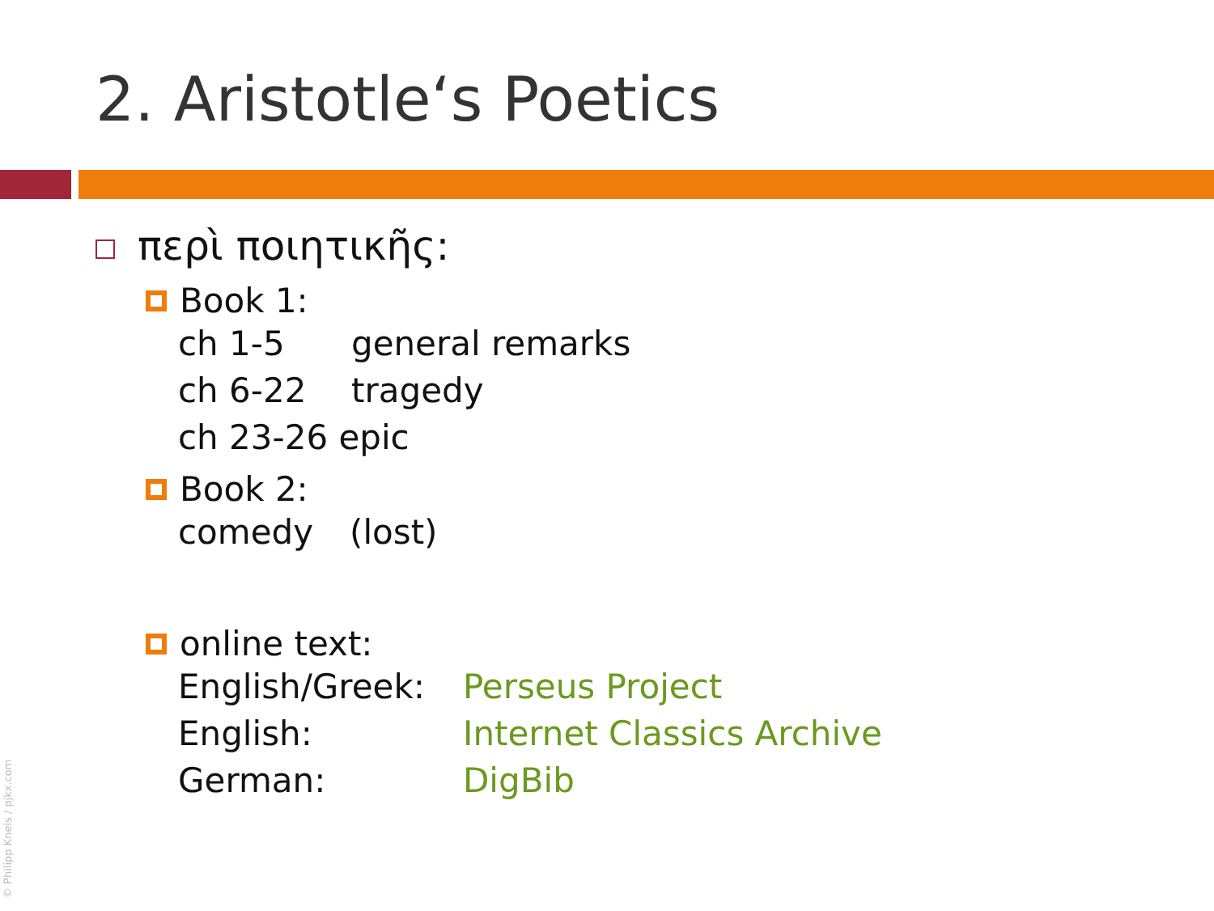2. Aristotle‘s Poetics
περὶ ποιητικῆς:
Book 1:
ch 1-5 general remarks
ch 6-22 tragedy
ch 23-26 epic
Book 2:
comedy (lost)
online text:
English/Greek: Perseus Project
English: Internet Classics Archive
German: DigBib
© Philipp Kneis / pjkx.com